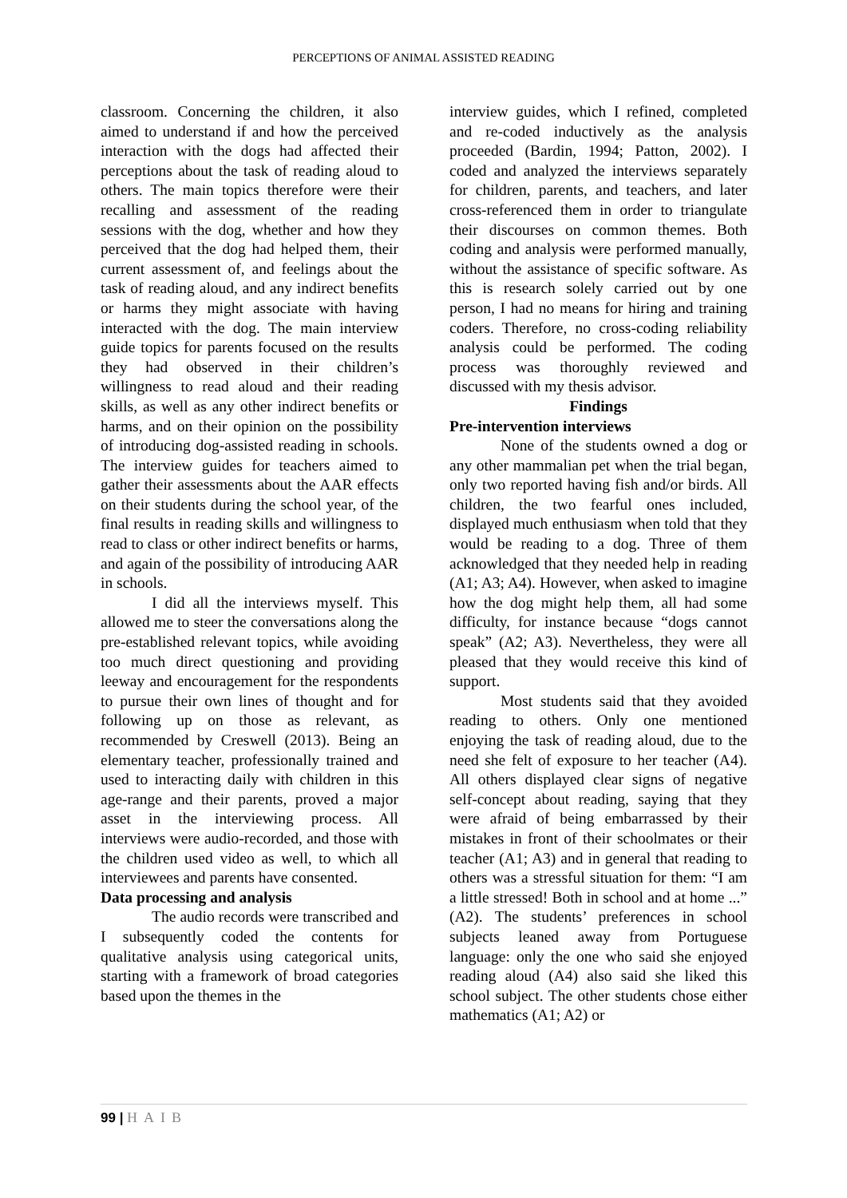PERCEPTIONS OF ANIMAL ASSISTED READING
classroom. Concerning the children, it also aimed to understand if and how the perceived interaction with the dogs had affected their perceptions about the task of reading aloud to others. The main topics therefore were their recalling and assessment of the reading sessions with the dog, whether and how they perceived that the dog had helped them, their current assessment of, and feelings about the task of reading aloud, and any indirect benefits or harms they might associate with having interacted with the dog. The main interview guide topics for parents focused on the results they had observed in their children’s willingness to read aloud and their reading skills, as well as any other indirect benefits or harms, and on their opinion on the possibility of introducing dog-assisted reading in schools. The interview guides for teachers aimed to gather their assessments about the AAR effects on their students during the school year, of the final results in reading skills and willingness to read to class or other indirect benefits or harms, and again of the possibility of introducing AAR in schools.
I did all the interviews myself. This allowed me to steer the conversations along the pre-established relevant topics, while avoiding too much direct questioning and providing leeway and encouragement for the respondents to pursue their own lines of thought and for following up on those as relevant, as recommended by Creswell (2013). Being an elementary teacher, professionally trained and used to interacting daily with children in this age-range and their parents, proved a major asset in the interviewing process. All interviews were audio-recorded, and those with the children used video as well, to which all interviewees and parents have consented.
Data processing and analysis
The audio records were transcribed and I subsequently coded the contents for qualitative analysis using categorical units, starting with a framework of broad categories based upon the themes in the
interview guides, which I refined, completed and re-coded inductively as the analysis proceeded (Bardin, 1994; Patton, 2002). I coded and analyzed the interviews separately for children, parents, and teachers, and later cross-referenced them in order to triangulate their discourses on common themes. Both coding and analysis were performed manually, without the assistance of specific software. As this is research solely carried out by one person, I had no means for hiring and training coders. Therefore, no cross-coding reliability analysis could be performed. The coding process was thoroughly reviewed and discussed with my thesis advisor.
Findings
Pre-intervention interviews
None of the students owned a dog or any other mammalian pet when the trial began, only two reported having fish and/or birds. All children, the two fearful ones included, displayed much enthusiasm when told that they would be reading to a dog. Three of them acknowledged that they needed help in reading (A1; A3; A4). However, when asked to imagine how the dog might help them, all had some difficulty, for instance because “dogs cannot speak” (A2; A3). Nevertheless, they were all pleased that they would receive this kind of support.
Most students said that they avoided reading to others. Only one mentioned enjoying the task of reading aloud, due to the need she felt of exposure to her teacher (A4). All others displayed clear signs of negative self-concept about reading, saying that they were afraid of being embarrassed by their mistakes in front of their schoolmates or their teacher (A1; A3) and in general that reading to others was a stressful situation for them: “I am a little stressed! Both in school and at home ...” (A2). The students’ preferences in school subjects leaned away from Portuguese language: only the one who said she enjoyed reading aloud (A4) also said she liked this school subject. The other students chose either mathematics (A1; A2) or
99 | HAIB